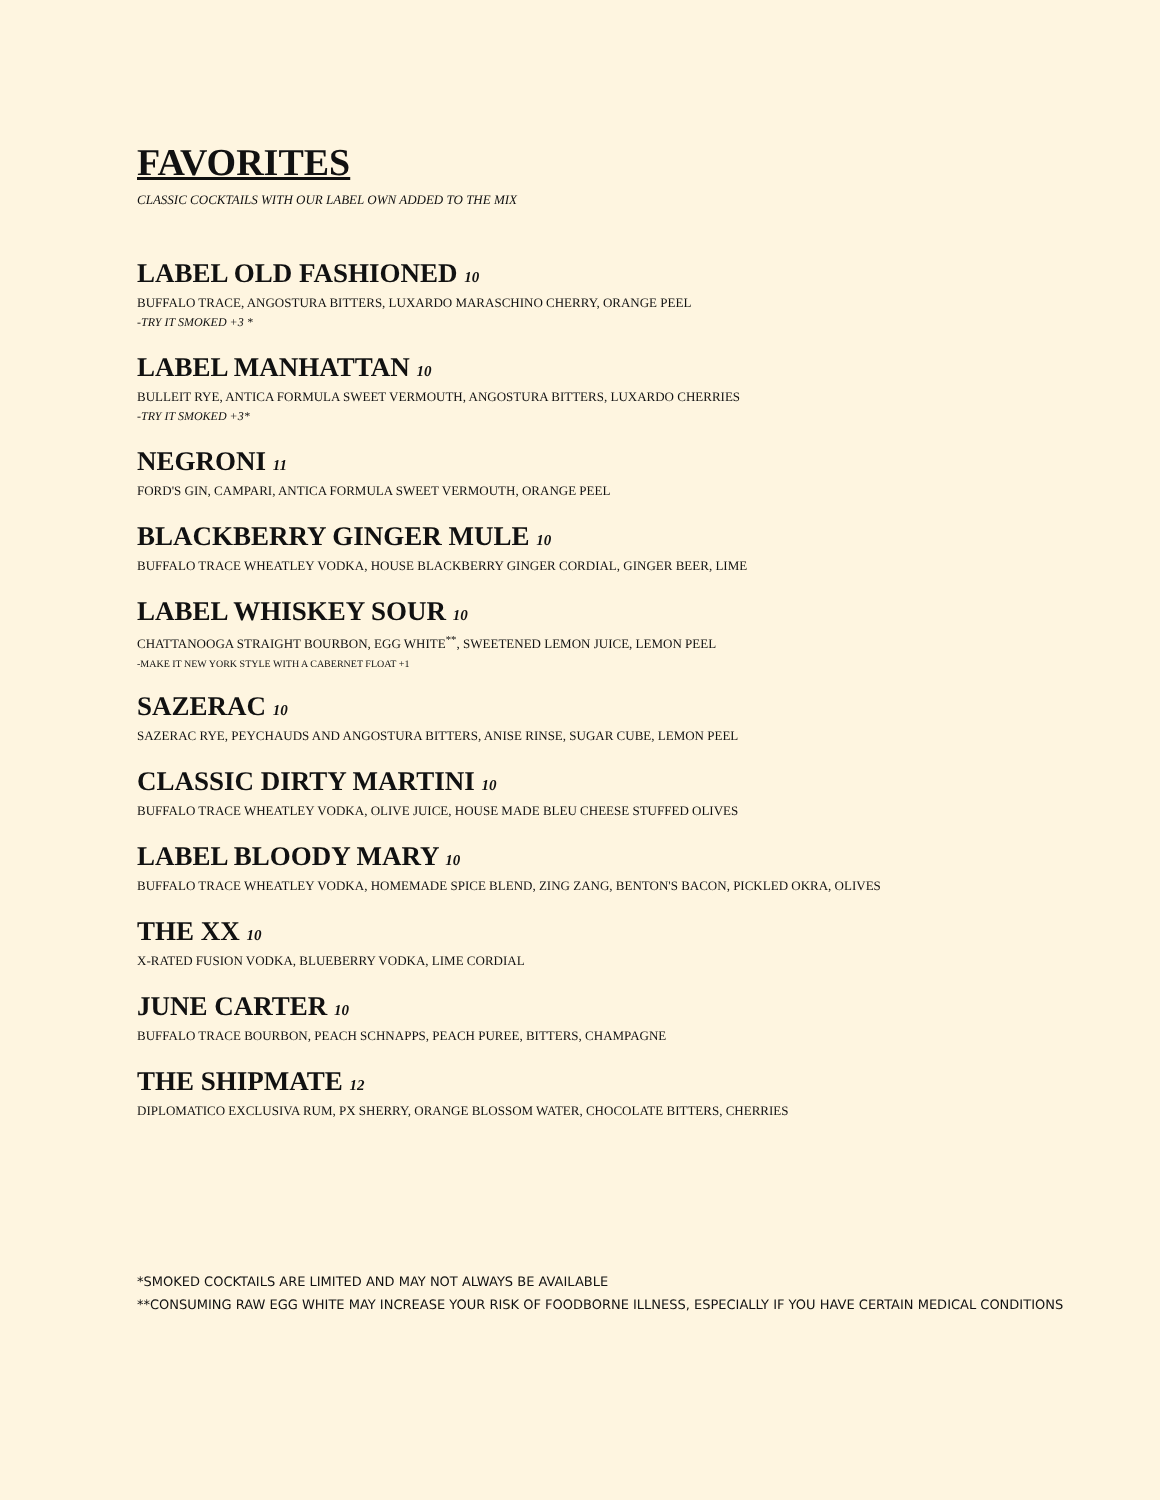FAVORITES
CLASSIC COCKTAILS WITH OUR LABEL OWN ADDED TO THE MIX
LABEL OLD FASHIONED 10
BUFFALO TRACE, ANGOSTURA BITTERS, LUXARDO MARASCHINO CHERRY, ORANGE PEEL
-TRY IT SMOKED +3 *
LABEL MANHATTAN 10
BULLEIT RYE, ANTICA FORMULA SWEET VERMOUTH, ANGOSTURA BITTERS, LUXARDO CHERRIES
-TRY IT SMOKED +3*
NEGRONI 11
FORD'S GIN, CAMPARI, ANTICA FORMULA SWEET VERMOUTH, ORANGE PEEL
BLACKBERRY GINGER MULE 10
BUFFALO TRACE WHEATLEY VODKA, HOUSE BLACKBERRY GINGER CORDIAL, GINGER BEER, LIME
LABEL WHISKEY SOUR 10
CHATTANOOGA STRAIGHT BOURBON, EGG WHITE<sup>**</sup>, SWEETENED LEMON JUICE, LEMON PEEL
-MAKE IT NEW YORK STYLE WITH A CABERNET FLOAT +1
SAZERAC 10
SAZERAC RYE, PEYCHAUDS AND ANGOSTURA BITTERS, ANISE RINSE, SUGAR CUBE, LEMON PEEL
CLASSIC DIRTY MARTINI 10
BUFFALO TRACE WHEATLEY VODKA, OLIVE JUICE, HOUSE MADE BLEU CHEESE STUFFED OLIVES
LABEL BLOODY MARY 10
BUFFALO TRACE WHEATLEY VODKA, HOMEMADE SPICE BLEND, ZING ZANG, BENTON'S BACON, PICKLED OKRA, OLIVES
THE XX 10
X-RATED FUSION VODKA, BLUEBERRY VODKA, LIME CORDIAL
JUNE CARTER 10
BUFFALO TRACE BOURBON, PEACH SCHNAPPS, PEACH PUREE, BITTERS, CHAMPAGNE
THE SHIPMATE 12
DIPLOMATICO EXCLUSIVA RUM, PX SHERRY, ORANGE BLOSSOM WATER, CHOCOLATE BITTERS, CHERRIES
*SMOKED COCKTAILS ARE LIMITED AND MAY NOT ALWAYS BE AVAILABLE
**CONSUMING RAW EGG WHITE MAY INCREASE YOUR RISK OF FOODBORNE ILLNESS, ESPECIALLY IF YOU HAVE CERTAIN MEDICAL CONDITIONS